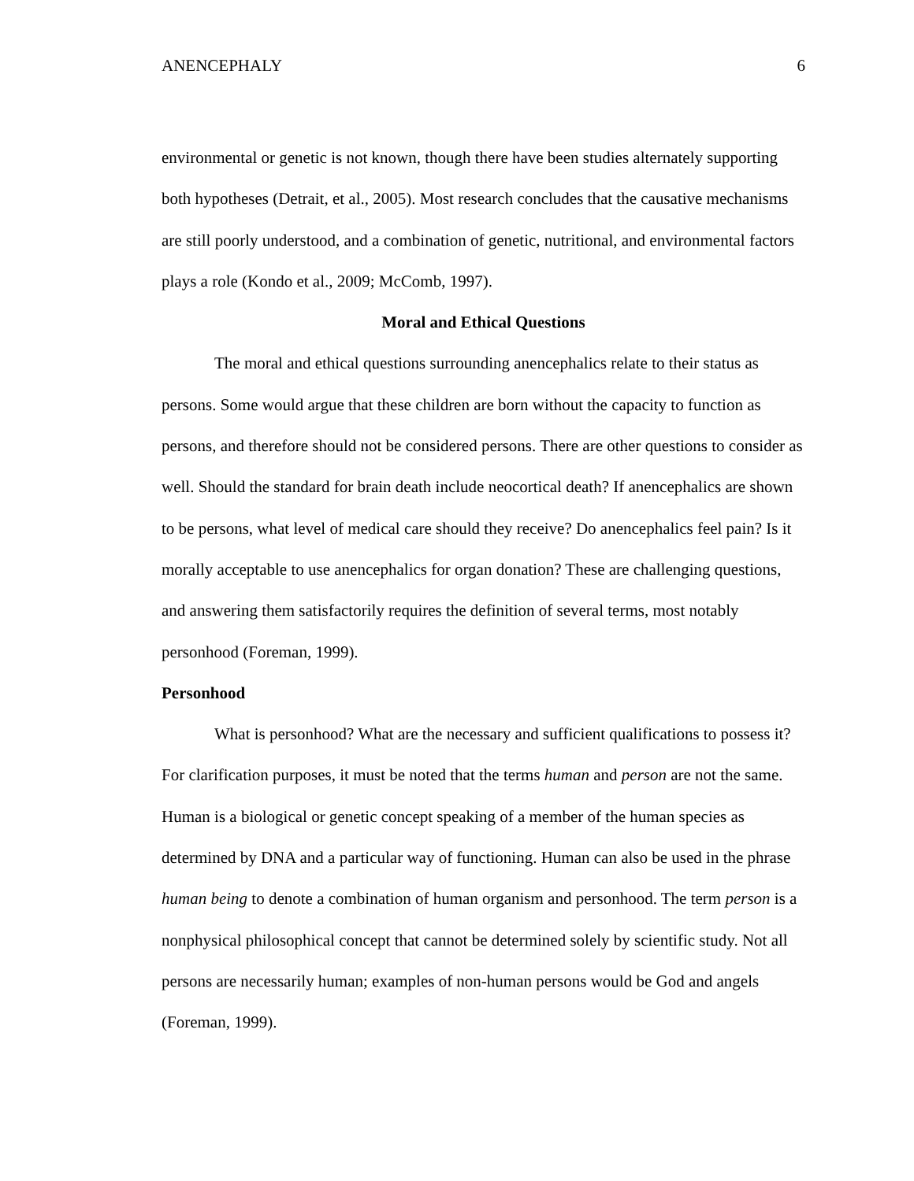ANENCEPHALY 6
environmental or genetic is not known, though there have been studies alternately supporting both hypotheses (Detrait, et al., 2005). Most research concludes that the causative mechanisms are still poorly understood, and a combination of genetic, nutritional, and environmental factors plays a role (Kondo et al., 2009; McComb, 1997).
Moral and Ethical Questions
The moral and ethical questions surrounding anencephalics relate to their status as persons. Some would argue that these children are born without the capacity to function as persons, and therefore should not be considered persons. There are other questions to consider as well. Should the standard for brain death include neocortical death? If anencephalics are shown to be persons, what level of medical care should they receive? Do anencephalics feel pain? Is it morally acceptable to use anencephalics for organ donation? These are challenging questions, and answering them satisfactorily requires the definition of several terms, most notably personhood (Foreman, 1999).
Personhood
What is personhood? What are the necessary and sufficient qualifications to possess it? For clarification purposes, it must be noted that the terms human and person are not the same. Human is a biological or genetic concept speaking of a member of the human species as determined by DNA and a particular way of functioning. Human can also be used in the phrase human being to denote a combination of human organism and personhood. The term person is a nonphysical philosophical concept that cannot be determined solely by scientific study. Not all persons are necessarily human; examples of non-human persons would be God and angels (Foreman, 1999).